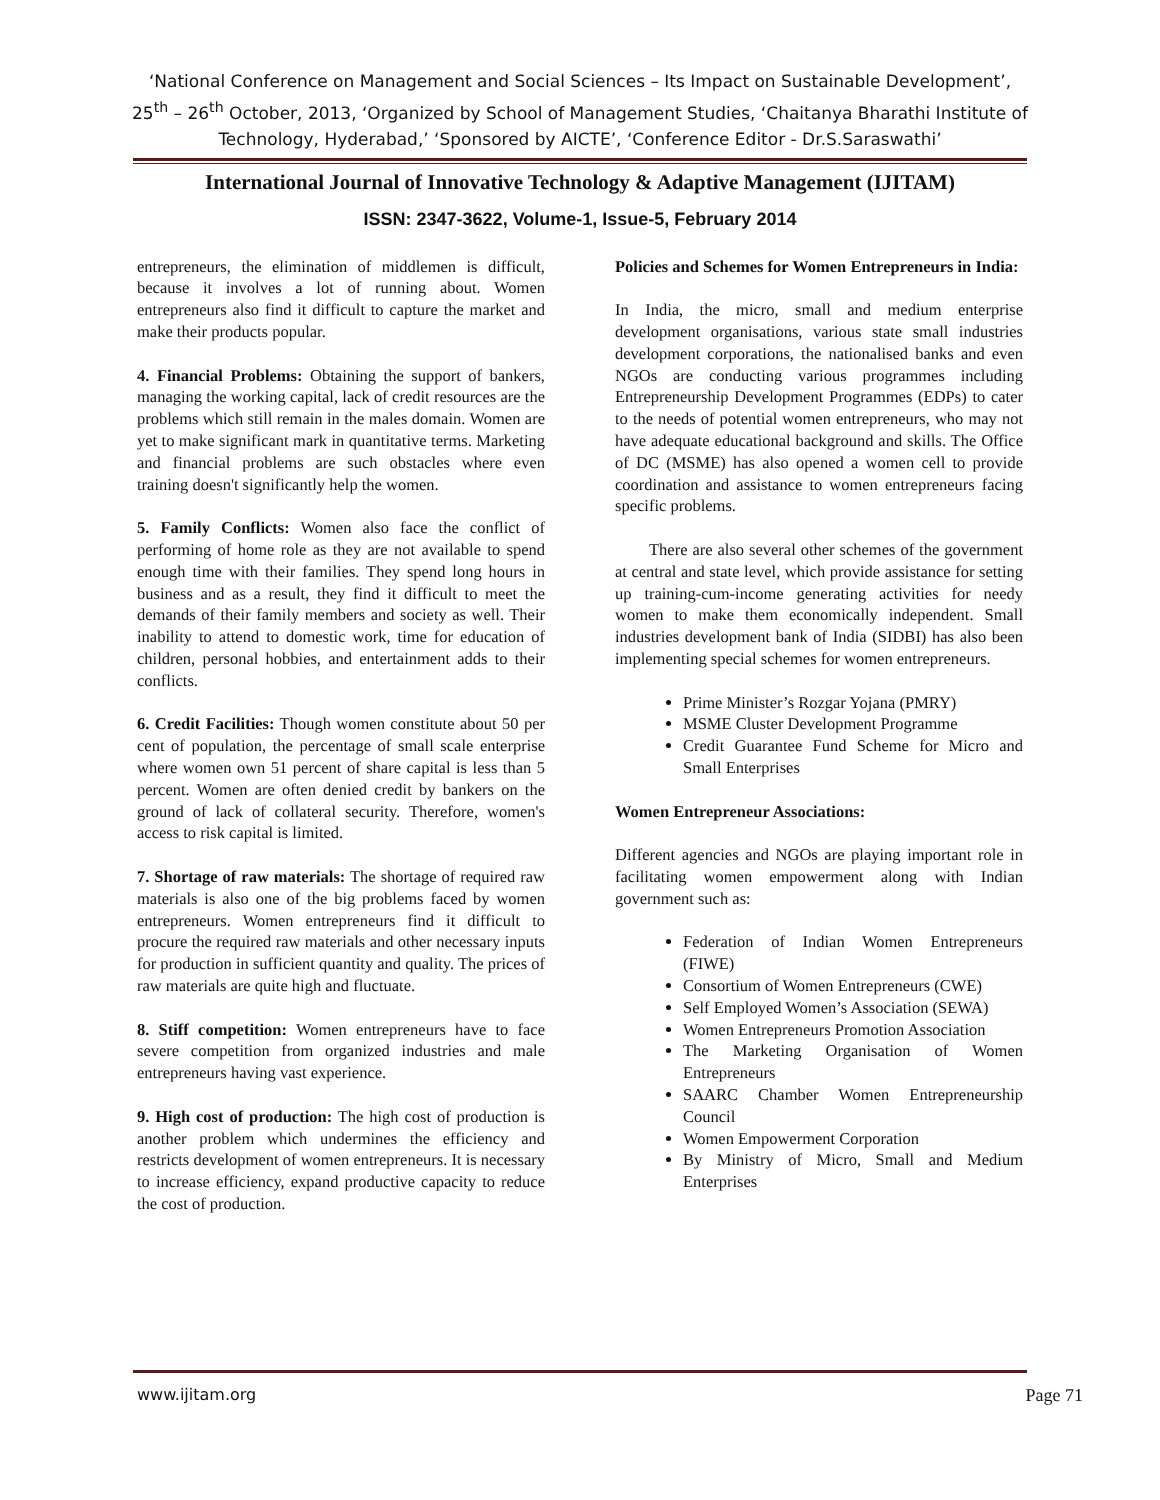‘National Conference on Management and Social Sciences – Its Impact on Sustainable Development’,
25<sup>th</sup> – 26<sup>th</sup> October, 2013, ‘Organized by School of Management Studies, ‘Chaitanya Bharathi Institute of
Technology, Hyderabad,’ ‘Sponsored by AICTE’, ‘Conference Editor - Dr.S.Saraswathi’
International Journal of Innovative Technology & Adaptive Management (IJITAM)
ISSN: 2347-3622, Volume-1, Issue-5, February 2014
entrepreneurs, the elimination of middlemen is difficult, because it involves a lot of running about. Women entrepreneurs also find it difficult to capture the market and make their products popular.
4. Financial Problems: Obtaining the support of bankers, managing the working capital, lack of credit resources are the problems which still remain in the males domain. Women are yet to make significant mark in quantitative terms. Marketing and financial problems are such obstacles where even training doesn't significantly help the women.
5. Family Conflicts: Women also face the conflict of performing of home role as they are not available to spend enough time with their families. They spend long hours in business and as a result, they find it difficult to meet the demands of their family members and society as well. Their inability to attend to domestic work, time for education of children, personal hobbies, and entertainment adds to their conflicts.
6. Credit Facilities: Though women constitute about 50 per cent of population, the percentage of small scale enterprise where women own 51 percent of share capital is less than 5 percent. Women are often denied credit by bankers on the ground of lack of collateral security. Therefore, women's access to risk capital is limited.
7. Shortage of raw materials: The shortage of required raw materials is also one of the big problems faced by women entrepreneurs. Women entrepreneurs find it difficult to procure the required raw materials and other necessary inputs for production in sufficient quantity and quality. The prices of raw materials are quite high and fluctuate.
8. Stiff competition: Women entrepreneurs have to face severe competition from organized industries and male entrepreneurs having vast experience.
9. High cost of production: The high cost of production is another problem which undermines the efficiency and restricts development of women entrepreneurs. It is necessary to increase efficiency, expand productive capacity to reduce the cost of production.
Policies and Schemes for Women Entrepreneurs in India:
In India, the micro, small and medium enterprise development organisations, various state small industries development corporations, the nationalised banks and even NGOs are conducting various programmes including Entrepreneurship Development Programmes (EDPs) to cater to the needs of potential women entrepreneurs, who may not have adequate educational background and skills. The Office of DC (MSME) has also opened a women cell to provide coordination and assistance to women entrepreneurs facing specific problems.
There are also several other schemes of the government at central and state level, which provide assistance for setting up training-cum-income generating activities for needy women to make them economically independent. Small industries development bank of India (SIDBI) has also been implementing special schemes for women entrepreneurs.
Prime Minister’s Rozgar Yojana (PMRY)
MSME Cluster Development Programme
Credit Guarantee Fund Scheme for Micro and Small Enterprises
Women Entrepreneur Associations:
Different agencies and NGOs are playing important role in facilitating women empowerment along with Indian government such as:
Federation of Indian Women Entrepreneurs (FIWE)
Consortium of Women Entrepreneurs (CWE)
Self Employed Women’s Association (SEWA)
Women Entrepreneurs Promotion Association
The Marketing Organisation of Women Entrepreneurs
SAARC Chamber Women Entrepreneurship Council
Women Empowerment Corporation
By Ministry of Micro, Small and Medium Enterprises
www.ijitam.org Page 71